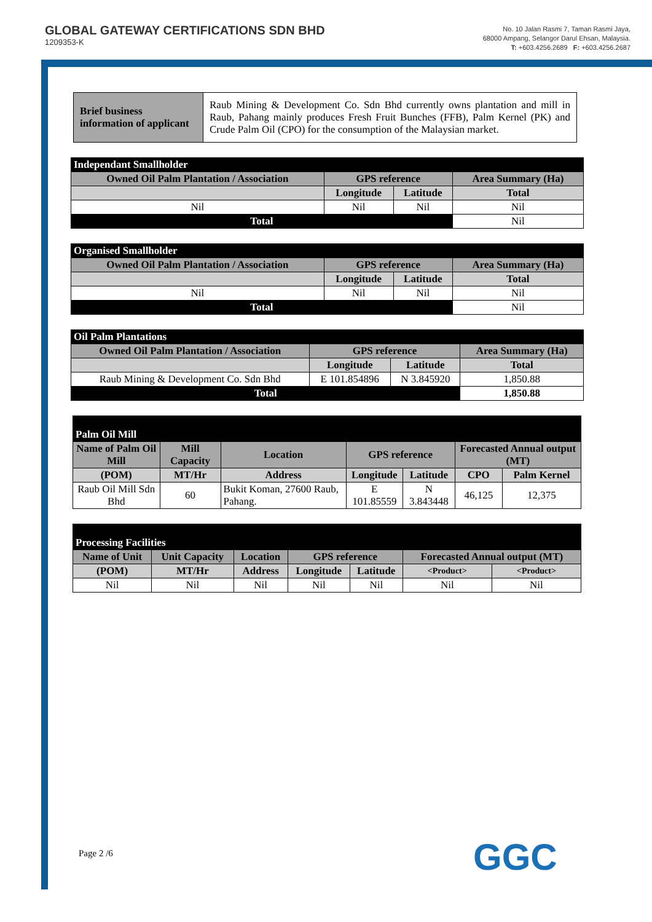GLOBAL GATEWAY CERTIFICATIONS SDN BHD
1209353-K
No. 10 Jalan Rasmi 7, Taman Rasmi Jaya,
68000 Ampang, Selangor Darul Ehsan, Malaysia.
T: +603.4256.2689 F: +603.4256.2687
| Brief business information of applicant | Raub Mining & Development Co. Sdn Bhd currently owns plantation and mill in Raub, Pahang mainly produces Fresh Fruit Bunches (FFB), Palm Kernel (PK) and Crude Palm Oil (CPO) for the consumption of the Malaysian market. |
| Independant Smallholder | | | |
| Owned Oil Palm Plantation / Association | GPS reference | | Area Summary (Ha) |
| | Longitude | Latitude | Total |
| Nil | Nil | Nil | Nil |
| Total | | | Nil |
| Organised Smallholder | | | |
| Owned Oil Palm Plantation / Association | GPS reference | | Area Summary (Ha) |
| | Longitude | Latitude | Total |
| Nil | Nil | Nil | Nil |
| Total | | | Nil |
| Oil Palm Plantations | | | |
| Owned Oil Palm Plantation / Association | GPS reference | | Area Summary (Ha) |
| | Longitude | Latitude | Total |
| Raub Mining & Development Co. Sdn Bhd | E 101.854896 | N 3.845920 | 1,850.88 |
| Total | | | 1,850.88 |
| Palm Oil Mill | | | | | | |
| Name of Palm Oil Mill | Mill Capacity | Location | GPS reference | | Forecasted Annual output (MT) | |
| (POM) | MT/Hr | Address | Longitude | Latitude | CPO | Palm Kernel |
| Raub Oil Mill Sdn Bhd | 60 | Bukit Koman, 27600 Raub, Pahang. | E 101.85559 | N 3.843448 | 46,125 | 12,375 |
| Processing Facilities | | | | | | |
| Name of Unit | Unit Capacity | Location | GPS reference | | Forecasted Annual output (MT) | |
| (POM) | MT/Hr | Address | Longitude | Latitude | <Product> | <Product> |
| Nil | Nil | Nil | Nil | Nil | Nil | Nil |
Page 2 /6 GGC